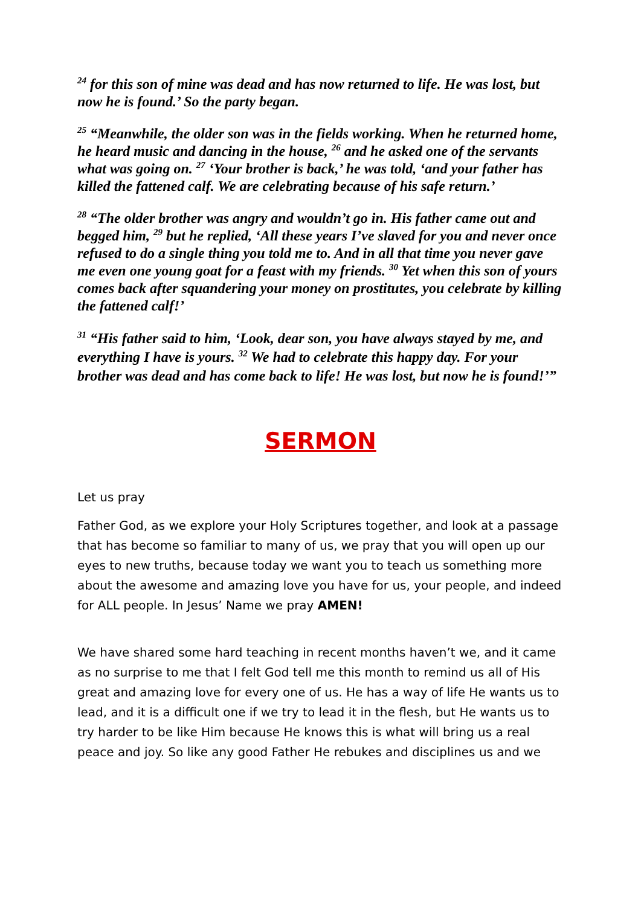<sup>24</sup> for this son of mine was dead and has now returned to life. He was lost, but now he is found.’ So the party began.
<sup>25</sup> “Meanwhile, the older son was in the fields working. When he returned home, he heard music and dancing in the house, <sup>26</sup> and he asked one of the servants what was going on. <sup>27</sup> ‘Your brother is back,’ he was told, ‘and your father has killed the fattened calf. We are celebrating because of his safe return.’
<sup>28</sup> “The older brother was angry and wouldn’t go in. His father came out and begged him, <sup>29</sup> but he replied, ‘All these years I’ve slaved for you and never once refused to do a single thing you told me to. And in all that time you never gave me even one young goat for a feast with my friends. <sup>30</sup> Yet when this son of yours comes back after squandering your money on prostitutes, you celebrate by killing the fattened calf!’
<sup>31</sup> “His father said to him, ‘Look, dear son, you have always stayed by me, and everything I have is yours. <sup>32</sup> We had to celebrate this happy day. For your brother was dead and has come back to life! He was lost, but now he is found!’”
SERMON
Let us pray
Father God, as we explore your Holy Scriptures together, and look at a passage that has become so familiar to many of us, we pray that you will open up our eyes to new truths, because today we want you to teach us something more about the awesome and amazing love you have for us, your people, and indeed for ALL people. In Jesus’ Name we pray AMEN!
We have shared some hard teaching in recent months haven’t we, and it came as no surprise to me that I felt God tell me this month to remind us all of His great and amazing love for every one of us. He has a way of life He wants us to lead, and it is a difficult one if we try to lead it in the flesh, but He wants us to try harder to be like Him because He knows this is what will bring us a real peace and joy. So like any good Father He rebukes and disciplines us and we